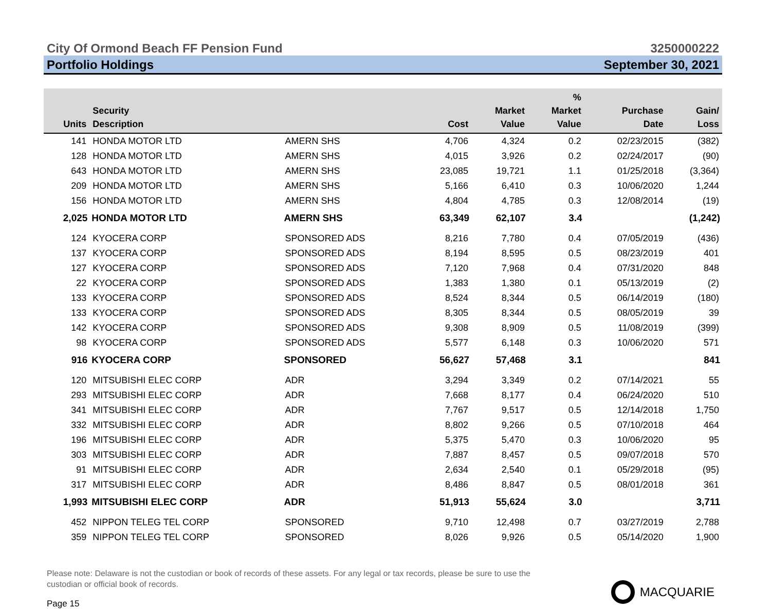City Of Ormond Beach FF Pension Fund 3250000222
Portfolio Holdings September 30, 2021
| Units | Security Description | | Cost | Market Value | % Market Value | Purchase Date | Gain/ Loss |
| --- | --- | --- | --- | --- | --- | --- | --- |
| 141 | HONDA MOTOR LTD | AMERN SHS | 4,706 | 4,324 | 0.2 | 02/23/2015 | (382) |
| 128 | HONDA MOTOR LTD | AMERN SHS | 4,015 | 3,926 | 0.2 | 02/24/2017 | (90) |
| 643 | HONDA MOTOR LTD | AMERN SHS | 23,085 | 19,721 | 1.1 | 01/25/2018 | (3,364) |
| 209 | HONDA MOTOR LTD | AMERN SHS | 5,166 | 6,410 | 0.3 | 10/06/2020 | 1,244 |
| 156 | HONDA MOTOR LTD | AMERN SHS | 4,804 | 4,785 | 0.3 | 12/08/2014 | (19) |
| 2,025 | HONDA MOTOR LTD | AMERN SHS | 63,349 | 62,107 | 3.4 | | (1,242) |
| 124 | KYOCERA CORP | SPONSORED ADS | 8,216 | 7,780 | 0.4 | 07/05/2019 | (436) |
| 137 | KYOCERA CORP | SPONSORED ADS | 8,194 | 8,595 | 0.5 | 08/23/2019 | 401 |
| 127 | KYOCERA CORP | SPONSORED ADS | 7,120 | 7,968 | 0.4 | 07/31/2020 | 848 |
| 22 | KYOCERA CORP | SPONSORED ADS | 1,383 | 1,380 | 0.1 | 05/13/2019 | (2) |
| 133 | KYOCERA CORP | SPONSORED ADS | 8,524 | 8,344 | 0.5 | 06/14/2019 | (180) |
| 133 | KYOCERA CORP | SPONSORED ADS | 8,305 | 8,344 | 0.5 | 08/05/2019 | 39 |
| 142 | KYOCERA CORP | SPONSORED ADS | 9,308 | 8,909 | 0.5 | 11/08/2019 | (399) |
| 98 | KYOCERA CORP | SPONSORED ADS | 5,577 | 6,148 | 0.3 | 10/06/2020 | 571 |
| 916 | KYOCERA CORP | SPONSORED | 56,627 | 57,468 | 3.1 | | 841 |
| 120 | MITSUBISHI ELEC CORP | ADR | 3,294 | 3,349 | 0.2 | 07/14/2021 | 55 |
| 293 | MITSUBISHI ELEC CORP | ADR | 7,668 | 8,177 | 0.4 | 06/24/2020 | 510 |
| 341 | MITSUBISHI ELEC CORP | ADR | 7,767 | 9,517 | 0.5 | 12/14/2018 | 1,750 |
| 332 | MITSUBISHI ELEC CORP | ADR | 8,802 | 9,266 | 0.5 | 07/10/2018 | 464 |
| 196 | MITSUBISHI ELEC CORP | ADR | 5,375 | 5,470 | 0.3 | 10/06/2020 | 95 |
| 303 | MITSUBISHI ELEC CORP | ADR | 7,887 | 8,457 | 0.5 | 09/07/2018 | 570 |
| 91 | MITSUBISHI ELEC CORP | ADR | 2,634 | 2,540 | 0.1 | 05/29/2018 | (95) |
| 317 | MITSUBISHI ELEC CORP | ADR | 8,486 | 8,847 | 0.5 | 08/01/2018 | 361 |
| 1,993 | MITSUBISHI ELEC CORP | ADR | 51,913 | 55,624 | 3.0 | | 3,711 |
| 452 | NIPPON TELEG TEL CORP | SPONSORED | 9,710 | 12,498 | 0.7 | 03/27/2019 | 2,788 |
| 359 | NIPPON TELEG TEL CORP | SPONSORED | 8,026 | 9,926 | 0.5 | 05/14/2020 | 1,900 |
Please note: Delaware is not the custodian or book of records of these assets. For any legal or tax records, please be sure to use the custodian or official book of records.
Page 15
MACQUARIE